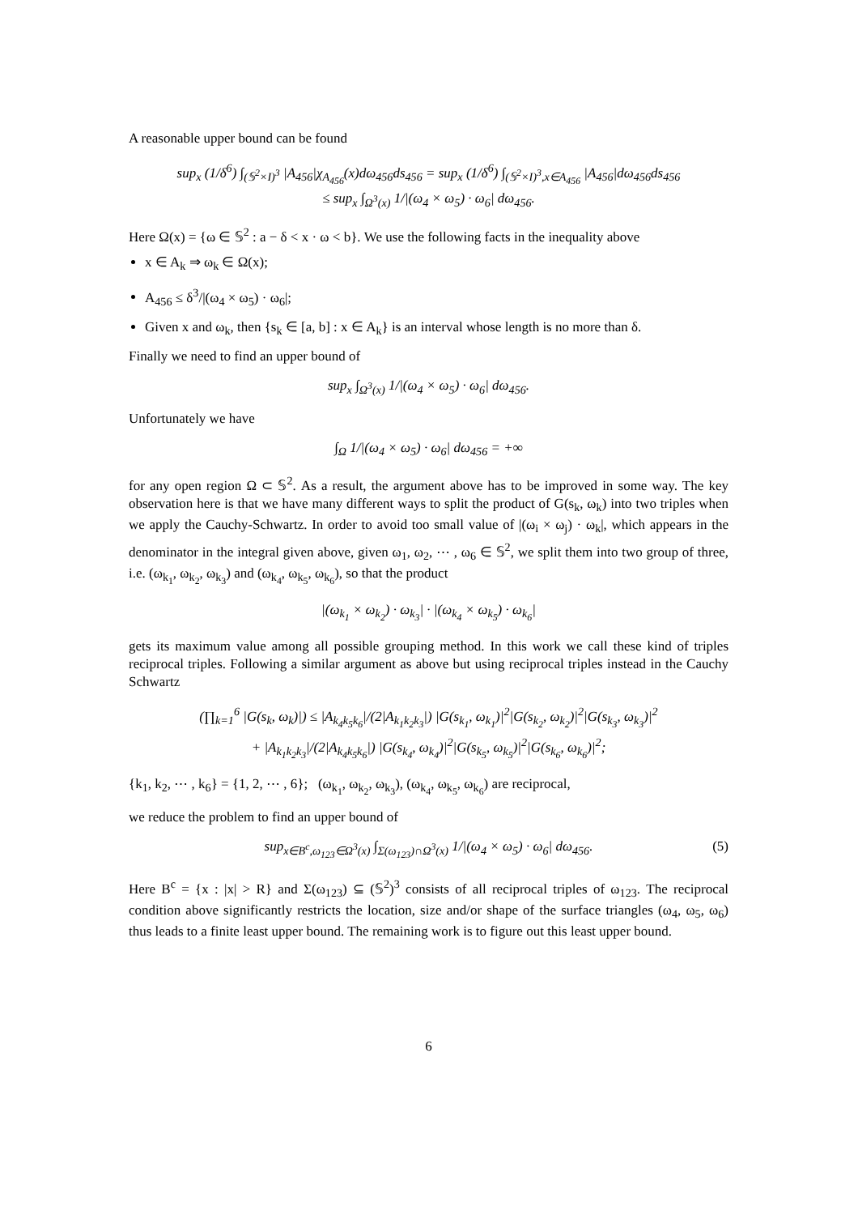A reasonable upper bound can be found
sup<sub>x</sub> (1/δ<sup>6</sup>) ∫<sub>(𝕊<sup>2</sup>×I)<sup>3</sup></sub> |A<sub>456</sub>|χ<sub>A<sub>456</sub></sub>(x)dω<sub>456</sub>ds<sub>456</sub> = sup<sub>x</sub> (1/δ<sup>6</sup>) ∫<sub>(𝕊<sup>2</sup>×I)<sup>3</sup>,x∈A<sub>456</sub></sub> |A<sub>456</sub>|dω<sub>456</sub>ds<sub>456</sub>
≤ sup<sub>x</sub> ∫<sub>Ω<sup>3</sup>(x)</sub> 1/|(ω<sub>4</sub> × ω<sub>5</sub>) · ω<sub>6</sub>| dω<sub>456</sub>.
Here Ω(x) = {ω ∈ 𝕊<sup>2</sup> : a − δ < x · ω < b}. We use the following facts in the inequality above
x ∈ A<sub>k</sub> ⇒ ω<sub>k</sub> ∈ Ω(x);
A<sub>456</sub> ≤ δ<sup>3</sup>/|(ω<sub>4</sub> × ω<sub>5</sub>) · ω<sub>6</sub>|;
Given x and ω<sub>k</sub>, then {s<sub>k</sub> ∈ [a, b] : x ∈ A<sub>k</sub>} is an interval whose length is no more than δ.
Finally we need to find an upper bound of
sup<sub>x</sub> ∫<sub>Ω<sup>3</sup>(x)</sub> 1/|(ω<sub>4</sub> × ω<sub>5</sub>) · ω<sub>6</sub>| dω<sub>456</sub>.
Unfortunately we have
∫<sub>Ω</sub> 1/|(ω<sub>4</sub> × ω<sub>5</sub>) · ω<sub>6</sub>| dω<sub>456</sub> = +∞
for any open region Ω ⊂ 𝕊<sup>2</sup>. As a result, the argument above has to be improved in some way. The key observation here is that we have many different ways to split the product of G(s<sub>k</sub>, ω<sub>k</sub>) into two triples when we apply the Cauchy-Schwartz. In order to avoid too small value of |(ω<sub>i</sub> × ω<sub>j</sub>) · ω<sub>k</sub>|, which appears in the denominator in the integral given above, given ω<sub>1</sub>, ω<sub>2</sub>, ⋯ , ω<sub>6</sub> ∈ 𝕊<sup>2</sup>, we split them into two group of three, i.e. (ω<sub>k<sub>1</sub></sub>, ω<sub>k<sub>2</sub></sub>, ω<sub>k<sub>3</sub></sub>) and (ω<sub>k<sub>4</sub></sub>, ω<sub>k<sub>5</sub></sub>, ω<sub>k<sub>6</sub></sub>), so that the product
|(ω<sub>k<sub>1</sub></sub> × ω<sub>k<sub>2</sub></sub>) · ω<sub>k<sub>3</sub></sub>| · |(ω<sub>k<sub>4</sub></sub> × ω<sub>k<sub>5</sub></sub>) · ω<sub>k<sub>6</sub></sub>|
gets its maximum value among all possible grouping method. In this work we call these kind of triples reciprocal triples. Following a similar argument as above but using reciprocal triples instead in the Cauchy Schwartz
(∏<sub>k=1</sub><sup>6</sup> |G(s<sub>k</sub>, ω<sub>k</sub>)|) ≤ |A<sub>k<sub>4</sub>k<sub>5</sub>k<sub>6</sub></sub>|/(2|A<sub>k<sub>1</sub>k<sub>2</sub>k<sub>3</sub></sub>|) |G(s<sub>k<sub>1</sub></sub>, ω<sub>k<sub>1</sub></sub>)|<sup>2</sup>|G(s<sub>k<sub>2</sub></sub>, ω<sub>k<sub>2</sub></sub>)|<sup>2</sup>|G(s<sub>k<sub>3</sub></sub>, ω<sub>k<sub>3</sub></sub>)|<sup>2</sup>
+ |A<sub>k<sub>1</sub>k<sub>2</sub>k<sub>3</sub></sub>|/(2|A<sub>k<sub>4</sub>k<sub>5</sub>k<sub>6</sub></sub>|) |G(s<sub>k<sub>4</sub></sub>, ω<sub>k<sub>4</sub></sub>)|<sup>2</sup>|G(s<sub>k<sub>5</sub></sub>, ω<sub>k<sub>5</sub></sub>)|<sup>2</sup>|G(s<sub>k<sub>6</sub></sub>, ω<sub>k<sub>6</sub></sub>)|<sup>2</sup>;
{k<sub>1</sub>, k<sub>2</sub>, ⋯ , k<sub>6</sub>} = {1, 2, ⋯ , 6}; (ω<sub>k<sub>1</sub></sub>, ω<sub>k<sub>2</sub></sub>, ω<sub>k<sub>3</sub></sub>), (ω<sub>k<sub>4</sub></sub>, ω<sub>k<sub>5</sub></sub>, ω<sub>k<sub>6</sub></sub>) are reciprocal,
we reduce the problem to find an upper bound of
sup<sub>x∈B<sup>c</sup>,ω<sub>123</sub>∈Ω<sup>3</sup>(x)</sub> ∫<sub>Σ(ω<sub>123</sub>)∩Ω<sup>3</sup>(x)</sub> 1/|(ω<sub>4</sub> × ω<sub>5</sub>) · ω<sub>6</sub>| dω<sub>456</sub>. (5)
Here B<sup>c</sup> = {x : |x| > R} and Σ(ω<sub>123</sub>) ⊆ (𝕊<sup>2</sup>)<sup>3</sup> consists of all reciprocal triples of ω<sub>123</sub>. The reciprocal condition above significantly restricts the location, size and/or shape of the surface triangles (ω<sub>4</sub>, ω<sub>5</sub>, ω<sub>6</sub>) thus leads to a finite least upper bound. The remaining work is to figure out this least upper bound.
6